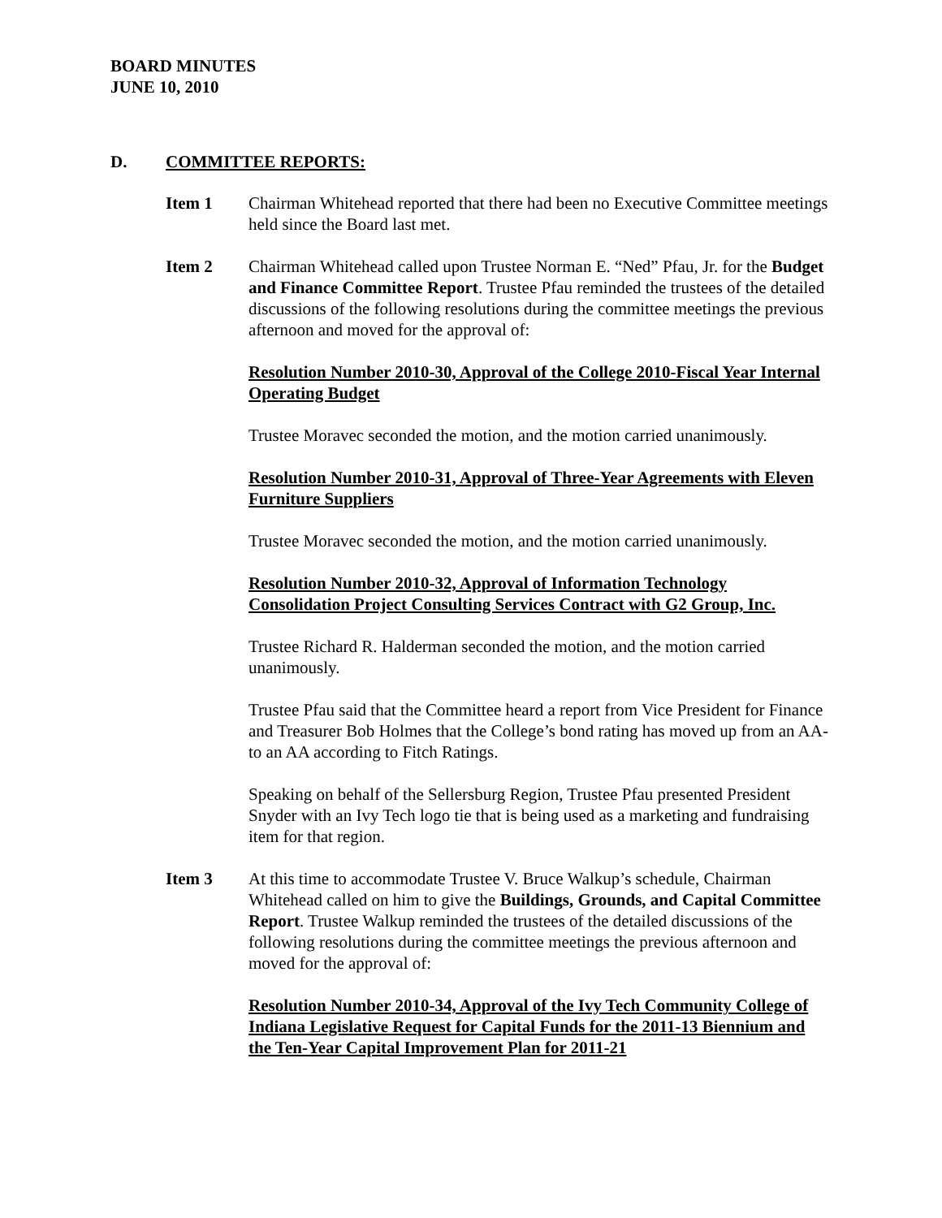BOARD MINUTES
JUNE 10, 2010
D. COMMITTEE REPORTS:
Item 1 Chairman Whitehead reported that there had been no Executive Committee meetings held since the Board last met.
Item 2 Chairman Whitehead called upon Trustee Norman E. “Ned” Pfau, Jr. for the Budget and Finance Committee Report. Trustee Pfau reminded the trustees of the detailed discussions of the following resolutions during the committee meetings the previous afternoon and moved for the approval of:
Resolution Number 2010-30, Approval of the College 2010-Fiscal Year Internal Operating Budget
Trustee Moravec seconded the motion, and the motion carried unanimously.
Resolution Number 2010-31, Approval of Three-Year Agreements with Eleven Furniture Suppliers
Trustee Moravec seconded the motion, and the motion carried unanimously.
Resolution Number 2010-32, Approval of Information Technology Consolidation Project Consulting Services Contract with G2 Group, Inc.
Trustee Richard R. Halderman seconded the motion, and the motion carried unanimously.
Trustee Pfau said that the Committee heard a report from Vice President for Finance and Treasurer Bob Holmes that the College’s bond rating has moved up from an AA- to an AA according to Fitch Ratings.
Speaking on behalf of the Sellersburg Region, Trustee Pfau presented President Snyder with an Ivy Tech logo tie that is being used as a marketing and fundraising item for that region.
Item 3 At this time to accommodate Trustee V. Bruce Walkup’s schedule, Chairman Whitehead called on him to give the Buildings, Grounds, and Capital Committee Report. Trustee Walkup reminded the trustees of the detailed discussions of the following resolutions during the committee meetings the previous afternoon and moved for the approval of:
Resolution Number 2010-34, Approval of the Ivy Tech Community College of Indiana Legislative Request for Capital Funds for the 2011-13 Biennium and the Ten-Year Capital Improvement Plan for 2011-21